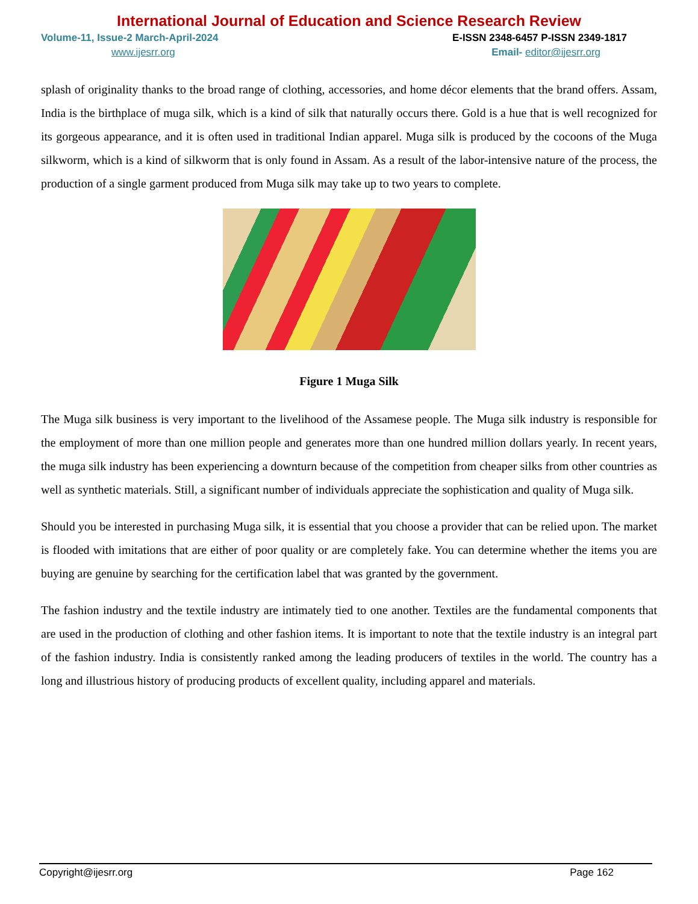International Journal of Education and Science Research Review
Volume-11, Issue-2 March-April-2024 E-ISSN 2348-6457 P-ISSN 2349-1817
www.ijesrr.org Email- editor@ijesrr.org
splash of originality thanks to the broad range of clothing, accessories, and home décor elements that the brand offers. Assam, India is the birthplace of muga silk, which is a kind of silk that naturally occurs there. Gold is a hue that is well recognized for its gorgeous appearance, and it is often used in traditional Indian apparel. Muga silk is produced by the cocoons of the Muga silkworm, which is a kind of silkworm that is only found in Assam. As a result of the labor-intensive nature of the process, the production of a single garment produced from Muga silk may take up to two years to complete.
Figure 1 Muga Silk
The Muga silk business is very important to the livelihood of the Assamese people. The Muga silk industry is responsible for the employment of more than one million people and generates more than one hundred million dollars yearly. In recent years, the muga silk industry has been experiencing a downturn because of the competition from cheaper silks from other countries as well as synthetic materials. Still, a significant number of individuals appreciate the sophistication and quality of Muga silk.
Should you be interested in purchasing Muga silk, it is essential that you choose a provider that can be relied upon. The market is flooded with imitations that are either of poor quality or are completely fake. You can determine whether the items you are buying are genuine by searching for the certification label that was granted by the government.
The fashion industry and the textile industry are intimately tied to one another. Textiles are the fundamental components that are used in the production of clothing and other fashion items. It is important to note that the textile industry is an integral part of the fashion industry. India is consistently ranked among the leading producers of textiles in the world. The country has a long and illustrious history of producing products of excellent quality, including apparel and materials.
Copyright@ijesrr.org Page 162